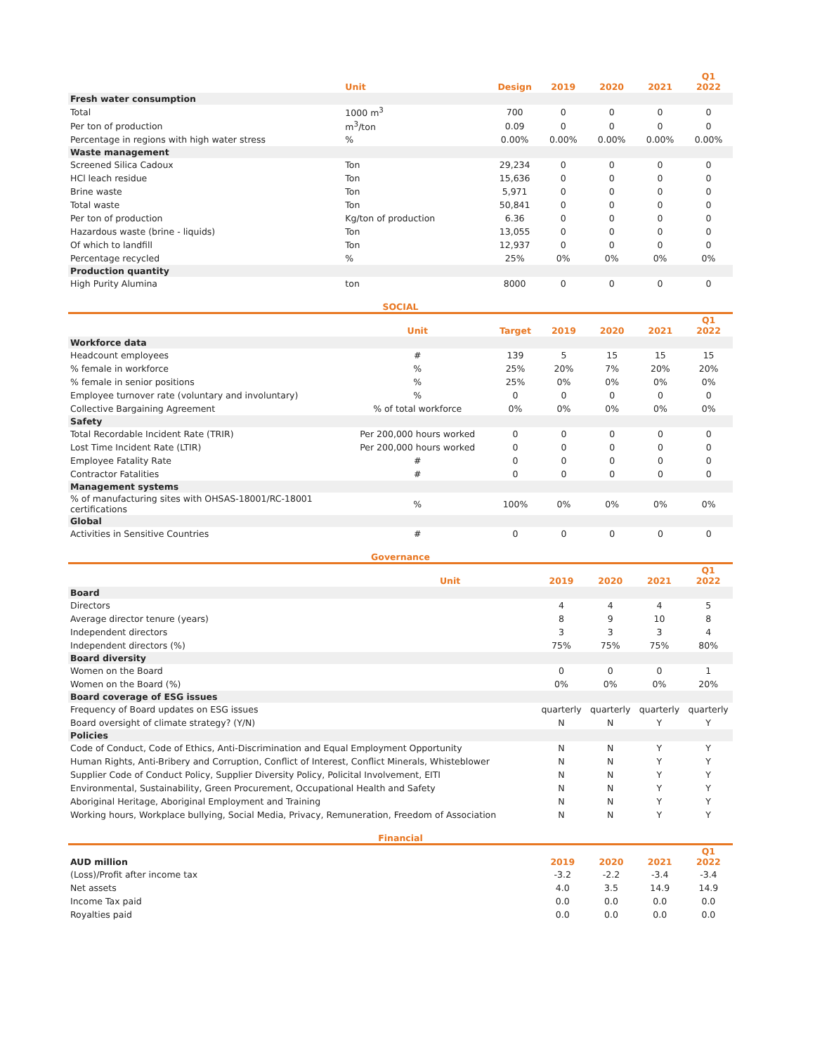| | Unit | Design | 2019 | 2020 | 2021 | Q1 2022 |
| --- | --- | --- | --- | --- | --- | --- |
| Fresh water consumption | | | | | | |
| Total | 1000 m<sup>3</sup> | 700 | 0 | 0 | 0 | 0 |
| Per ton of production | m<sup>3</sup>/ton | 0.09 | 0 | 0 | 0 | 0 |
| Percentage in regions with high water stress | % | 0.00% | 0.00% | 0.00% | 0.00% | 0.00% |
| Waste management | | | | | | |
| Screened Silica Cadoux | Ton | 29,234 | 0 | 0 | 0 | 0 |
| HCl leach residue | Ton | 15,636 | 0 | 0 | 0 | 0 |
| Brine waste | Ton | 5,971 | 0 | 0 | 0 | 0 |
| Total waste | Ton | 50,841 | 0 | 0 | 0 | 0 |
| Per ton of production | Kg/ton of production | 6.36 | 0 | 0 | 0 | 0 |
| Hazardous waste (brine - liquids) | Ton | 13,055 | 0 | 0 | 0 | 0 |
| Of which to landfill | Ton | 12,937 | 0 | 0 | 0 | 0 |
| Percentage recycled | % | 25% | 0% | 0% | 0% | 0% |
| Production quantity | | | | | | |
| High Purity Alumina | ton | 8000 | 0 | 0 | 0 | 0 |
SOCIAL
| | Unit | Target | 2019 | 2020 | 2021 | Q1 2022 |
| --- | --- | --- | --- | --- | --- | --- |
| Workforce data | | | | | | |
| Headcount employees | # | 139 | 5 | 15 | 15 | 15 |
| % female in workforce | % | 25% | 20% | 7% | 20% | 20% |
| % female in senior positions | % | 25% | 0% | 0% | 0% | 0% |
| Employee turnover rate (voluntary and involuntary) | % | 0 | 0 | 0 | 0 | 0 |
| Collective Bargaining Agreement | % of total workforce | 0% | 0% | 0% | 0% | 0% |
| Safety | | | | | | |
| Total Recordable Incident Rate (TRIR) | Per 200,000 hours worked | 0 | 0 | 0 | 0 | 0 |
| Lost Time Incident Rate (LTIR) | Per 200,000 hours worked | 0 | 0 | 0 | 0 | 0 |
| Employee Fatality Rate | # | 0 | 0 | 0 | 0 | 0 |
| Contractor Fatalities | # | 0 | 0 | 0 | 0 | 0 |
| Management systems | | | | | | |
| % of manufacturing sites with OHSAS-18001/RC-18001 certifications | % | 100% | 0% | 0% | 0% | 0% |
| Global | | | | | | |
| Activities in Sensitive Countries | # | 0 | 0 | 0 | 0 | 0 |
Governance
| | Unit | 2019 | 2020 | 2021 | Q1 2022 |
| --- | --- | --- | --- | --- | --- |
| Board | | | | | |
| Directors | | 4 | 4 | 4 | 5 |
| Average director tenure (years) | | 8 | 9 | 10 | 8 |
| Independent directors | | 3 | 3 | 3 | 4 |
| Independent directors (%) | | 75% | 75% | 75% | 80% |
| Board diversity | | | | | |
| Women on the Board | | 0 | 0 | 0 | 1 |
| Women on the Board (%) | | 0% | 0% | 0% | 20% |
| Board coverage of ESG issues | | | | | |
| Frequency of Board updates on ESG issues | | quarterly | quarterly | quarterly | quarterly |
| Board oversight of climate strategy? (Y/N) | | N | N | Y | Y |
| Policies | | | | | |
| Code of Conduct, Code of Ethics, Anti-Discrimination and Equal Employment Opportunity | | N | N | Y | Y |
| Human Rights, Anti-Bribery and Corruption, Conflict of Interest, Conflict Minerals, Whisteblower | | N | N | Y | Y |
| Supplier Code of Conduct Policy, Supplier Diversity Policy, Policital Involvement, EITI | | N | N | Y | Y |
| Environmental, Sustainability, Green Procurement, Occupational Health and Safety | | N | N | Y | Y |
| Aboriginal Heritage, Aboriginal Employment and Training | | N | N | Y | Y |
| Working hours, Workplace bullying, Social Media, Privacy, Remuneration, Freedom of Association | | N | N | Y | Y |
Financial
| AUD million | 2019 | 2020 | 2021 | Q1 2022 |
| (Loss)/Profit after income tax | -3.2 | -2.2 | -3.4 | -3.4 |
| Net assets | 4.0 | 3.5 | 14.9 | 14.9 |
| Income Tax paid | 0.0 | 0.0 | 0.0 | 0.0 |
| Royalties paid | 0.0 | 0.0 | 0.0 | 0.0 |